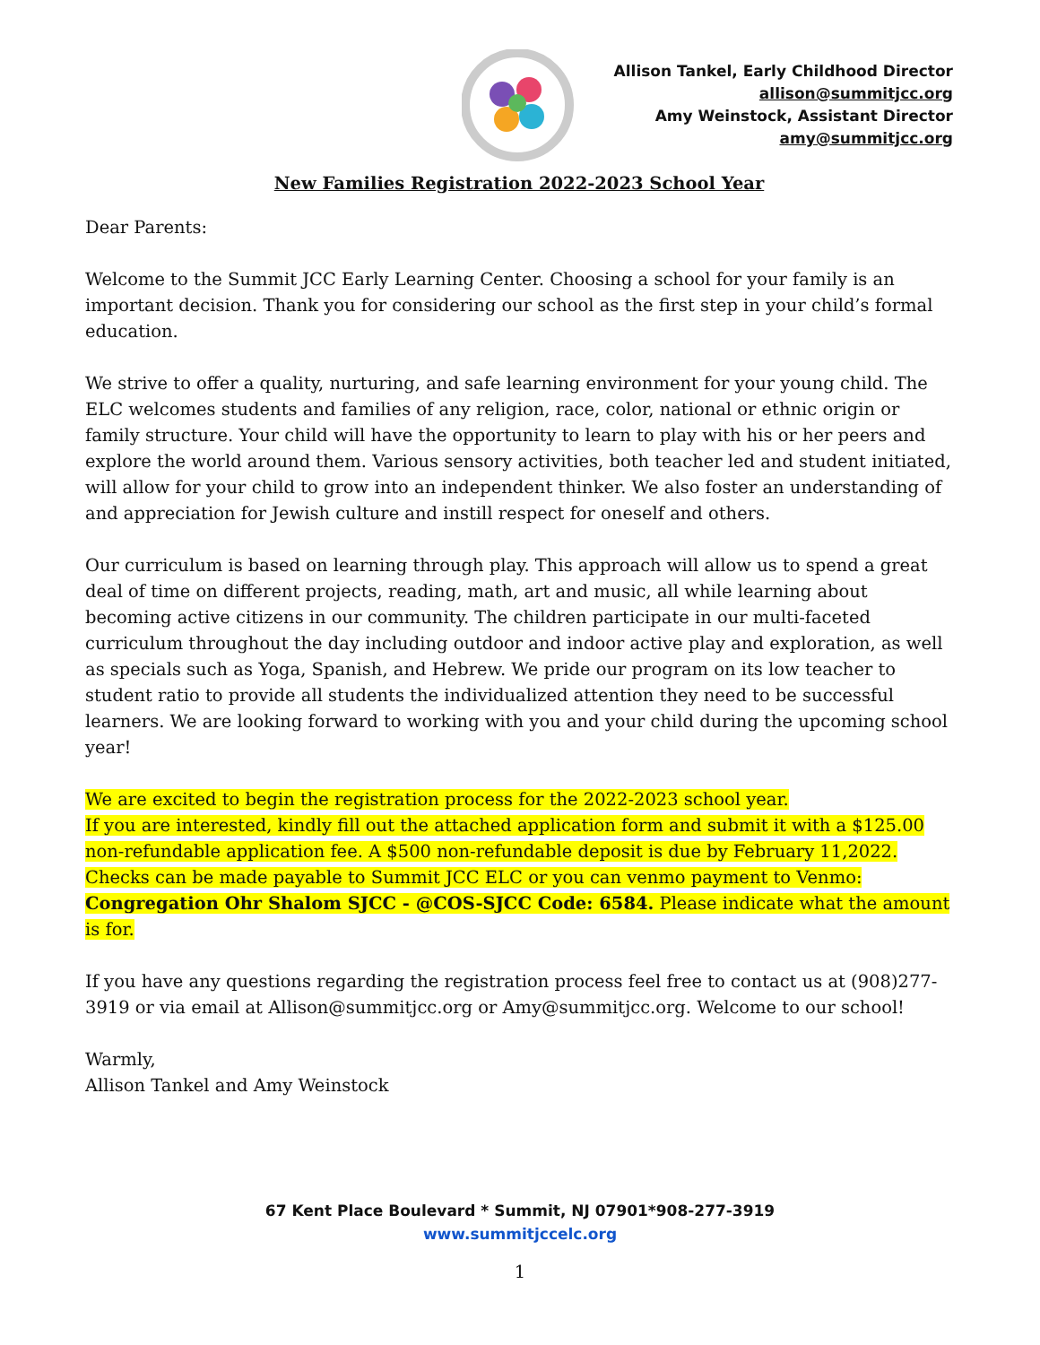Allison Tankel, Early Childhood Director
allison@summitjcc.org
Amy Weinstock, Assistant Director
amy@summitjcc.org
New Families Registration 2022-2023 School Year
Dear Parents:
Welcome to the Summit JCC Early Learning Center. Choosing a school for your family is an important decision. Thank you for considering our school as the first step in your child’s formal education.
We strive to offer a quality, nurturing, and safe learning environment for your young child. The ELC welcomes students and families of any religion, race, color, national or ethnic origin or family structure. Your child will have the opportunity to learn to play with his or her peers and explore the world around them. Various sensory activities, both teacher led and student initiated, will allow for your child to grow into an independent thinker. We also foster an understanding of and appreciation for Jewish culture and instill respect for oneself and others.
Our curriculum is based on learning through play. This approach will allow us to spend a great deal of time on different projects, reading, math, art and music, all while learning about becoming active citizens in our community. The children participate in our multi-faceted curriculum throughout the day including outdoor and indoor active play and exploration, as well as specials such as Yoga, Spanish, and Hebrew. We pride our program on its low teacher to student ratio to provide all students the individualized attention they need to be successful learners. We are looking forward to working with you and your child during the upcoming school year!
We are excited to begin the registration process for the 2022-2023 school year.
If you are interested, kindly fill out the attached application form and submit it with a $125.00 non-refundable application fee. A $500 non-refundable deposit is due by February 11,2022. Checks can be made payable to Summit JCC ELC or you can venmo payment to Venmo: Congregation Ohr Shalom SJCC - @COS-SJCC Code: 6584. Please indicate what the amount is for.
If you have any questions regarding the registration process feel free to contact us at (908)277-3919 or via email at Allison@summitjcc.org or Amy@summitjcc.org. Welcome to our school!
Warmly,
Allison Tankel and Amy Weinstock
67 Kent Place Boulevard * Summit, NJ 07901*908-277-3919
www.summitjccelc.org
1